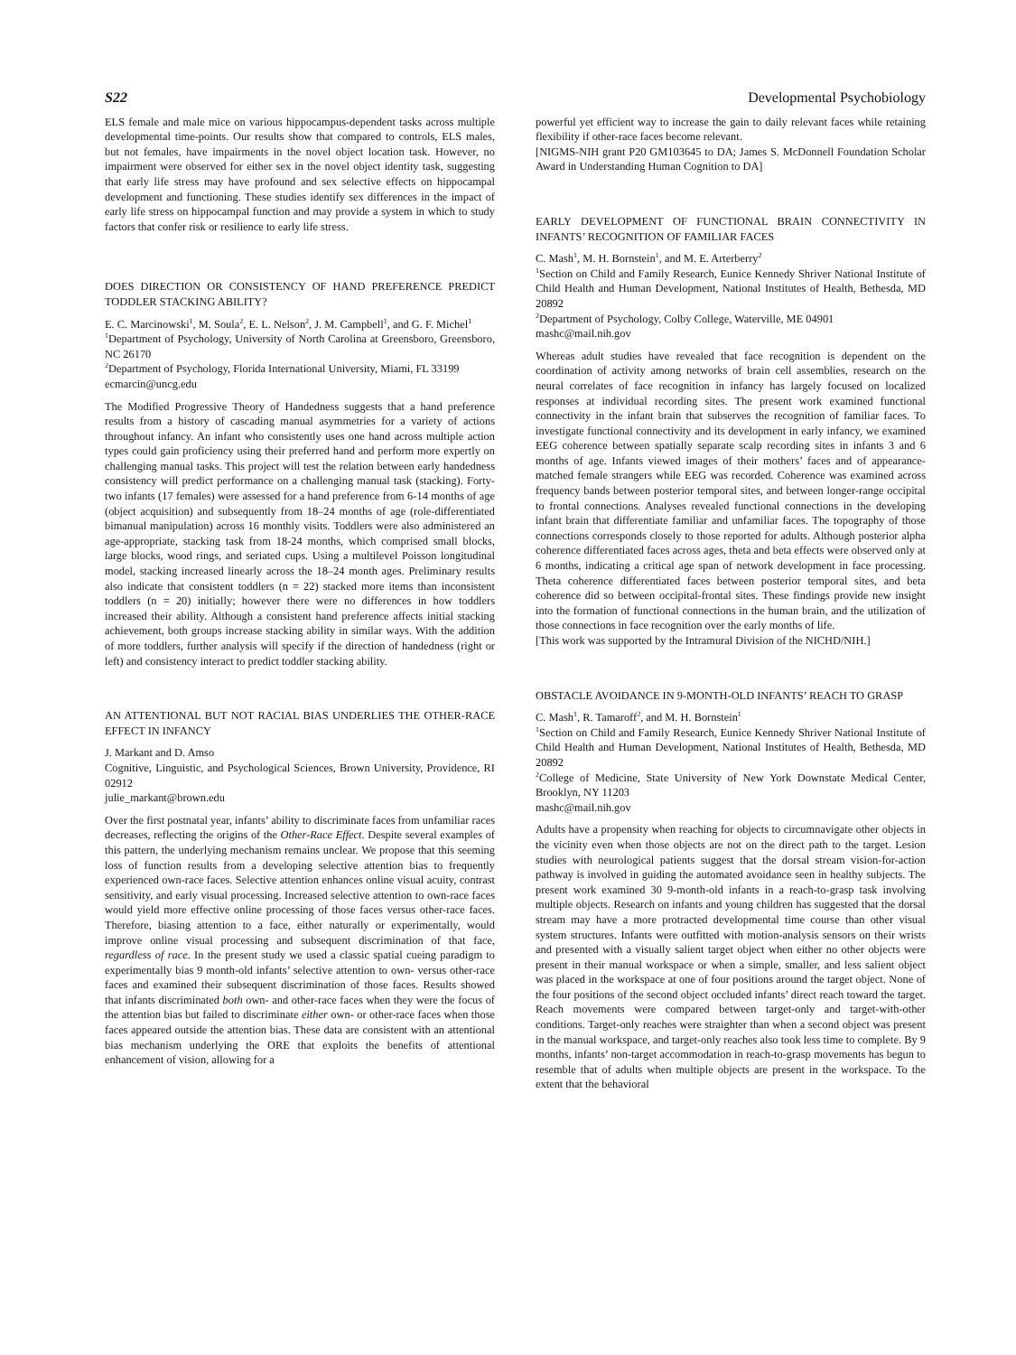S22 Developmental Psychobiology
ELS female and male mice on various hippocampus-dependent tasks across multiple developmental time-points. Our results show that compared to controls, ELS males, but not females, have impairments in the novel object location task. However, no impairment were observed for either sex in the novel object identity task, suggesting that early life stress may have profound and sex selective effects on hippocampal development and functioning. These studies identify sex differences in the impact of early life stress on hippocampal function and may provide a system in which to study factors that confer risk or resilience to early life stress.
DOES DIRECTION OR CONSISTENCY OF HAND PREFERENCE PREDICT TODDLER STACKING ABILITY?
E. C. Marcinowski<sup>1</sup>, M. Soula<sup>2</sup>, E. L. Nelson<sup>2</sup>, J. M. Campbell<sup>1</sup>, and G. F. Michel<sup>1</sup>
<sup>1</sup> Department of Psychology, University of North Carolina at Greensboro, Greensboro, NC 26170
<sup>2</sup> Department of Psychology, Florida International University, Miami, FL 33199
ecmarcin@uncg.edu
The Modified Progressive Theory of Handedness suggests that a hand preference results from a history of cascading manual asymmetries for a variety of actions throughout infancy. An infant who consistently uses one hand across multiple action types could gain proficiency using their preferred hand and perform more expertly on challenging manual tasks. This project will test the relation between early handedness consistency will predict performance on a challenging manual task (stacking). Forty-two infants (17 females) were assessed for a hand preference from 6-14 months of age (object acquisition) and subsequently from 18–24 months of age (role-differentiated bimanual manipulation) across 16 monthly visits. Toddlers were also administered an age-appropriate, stacking task from 18-24 months, which comprised small blocks, large blocks, wood rings, and seriated cups. Using a multilevel Poisson longitudinal model, stacking increased linearly across the 18–24 month ages. Preliminary results also indicate that consistent toddlers (n = 22) stacked more items than inconsistent toddlers (n = 20) initially; however there were no differences in how toddlers increased their ability. Although a consistent hand preference affects initial stacking achievement, both groups increase stacking ability in similar ways. With the addition of more toddlers, further analysis will specify if the direction of handedness (right or left) and consistency interact to predict toddler stacking ability.
AN ATTENTIONAL BUT NOT RACIAL BIAS UNDERLIES THE OTHER-RACE EFFECT IN INFANCY
J. Markant and D. Amso
Cognitive, Linguistic, and Psychological Sciences, Brown University, Providence, RI 02912
julie_markant@brown.edu
Over the first postnatal year, infants’ ability to discriminate faces from unfamiliar races decreases, reflecting the origins of the Other-Race Effect. Despite several examples of this pattern, the underlying mechanism remains unclear. We propose that this seeming loss of function results from a developing selective attention bias to frequently experienced own-race faces. Selective attention enhances online visual acuity, contrast sensitivity, and early visual processing. Increased selective attention to own-race faces would yield more effective online processing of those faces versus other-race faces. Therefore, biasing attention to a face, either naturally or experimentally, would improve online visual processing and subsequent discrimination of that face, regardless of race. In the present study we used a classic spatial cueing paradigm to experimentally bias 9 month-old infants’ selective attention to own- versus other-race faces and examined their subsequent discrimination of those faces. Results showed that infants discriminated both own- and other-race faces when they were the focus of the attention bias but failed to discriminate either own- or other-race faces when those faces appeared outside the attention bias. These data are consistent with an attentional bias mechanism underlying the ORE that exploits the benefits of attentional enhancement of vision, allowing for a
powerful yet efficient way to increase the gain to daily relevant faces while retaining flexibility if other-race faces become relevant.
[NIGMS-NIH grant P20 GM103645 to DA; James S. McDonnell Foundation Scholar Award in Understanding Human Cognition to DA]
EARLY DEVELOPMENT OF FUNCTIONAL BRAIN CONNECTIVITY IN INFANTS’ RECOGNITION OF FAMILIAR FACES
C. Mash<sup>1</sup>, M. H. Bornstein<sup>1</sup>, and M. E. Arterberry<sup>2</sup>
<sup>1</sup> Section on Child and Family Research, Eunice Kennedy Shriver National Institute of Child Health and Human Development, National Institutes of Health, Bethesda, MD 20892
<sup>2</sup> Department of Psychology, Colby College, Waterville, ME 04901
mashc@mail.nih.gov
Whereas adult studies have revealed that face recognition is dependent on the coordination of activity among networks of brain cell assemblies, research on the neural correlates of face recognition in infancy has largely focused on localized responses at individual recording sites. The present work examined functional connectivity in the infant brain that subserves the recognition of familiar faces. To investigate functional connectivity and its development in early infancy, we examined EEG coherence between spatially separate scalp recording sites in infants 3 and 6 months of age. Infants viewed images of their mothers’ faces and of appearance-matched female strangers while EEG was recorded. Coherence was examined across frequency bands between posterior temporal sites, and between longer-range occipital to frontal connections. Analyses revealed functional connections in the developing infant brain that differentiate familiar and unfamiliar faces. The topography of those connections corresponds closely to those reported for adults. Although posterior alpha coherence differentiated faces across ages, theta and beta effects were observed only at 6 months, indicating a critical age span of network development in face processing. Theta coherence differentiated faces between posterior temporal sites, and beta coherence did so between occipital-frontal sites. These findings provide new insight into the formation of functional connections in the human brain, and the utilization of those connections in face recognition over the early months of life.
[This work was supported by the Intramural Division of the NICHD/NIH.]
OBSTACLE AVOIDANCE IN 9-MONTH-OLD INFANTS’ REACH TO GRASP
C. Mash<sup>1</sup>, R. Tamaroff<sup>2</sup>, and M. H. Bornstein<sup>1</sup>
<sup>1</sup> Section on Child and Family Research, Eunice Kennedy Shriver National Institute of Child Health and Human Development, National Institutes of Health, Bethesda, MD 20892
<sup>2</sup> College of Medicine, State University of New York Downstate Medical Center, Brooklyn, NY 11203
mashc@mail.nih.gov
Adults have a propensity when reaching for objects to circumnavigate other objects in the vicinity even when those objects are not on the direct path to the target. Lesion studies with neurological patients suggest that the dorsal stream vision-for-action pathway is involved in guiding the automated avoidance seen in healthy subjects. The present work examined 30 9-month-old infants in a reach-to-grasp task involving multiple objects. Research on infants and young children has suggested that the dorsal stream may have a more protracted developmental time course than other visual system structures. Infants were outfitted with motion-analysis sensors on their wrists and presented with a visually salient target object when either no other objects were present in their manual workspace or when a simple, smaller, and less salient object was placed in the workspace at one of four positions around the target object. None of the four positions of the second object occluded infants’ direct reach toward the target. Reach movements were compared between target-only and target-with-other conditions. Target-only reaches were straighter than when a second object was present in the manual workspace, and target-only reaches also took less time to complete. By 9 months, infants’ non-target accommodation in reach-to-grasp movements has begun to resemble that of adults when multiple objects are present in the workspace. To the extent that the behavioral